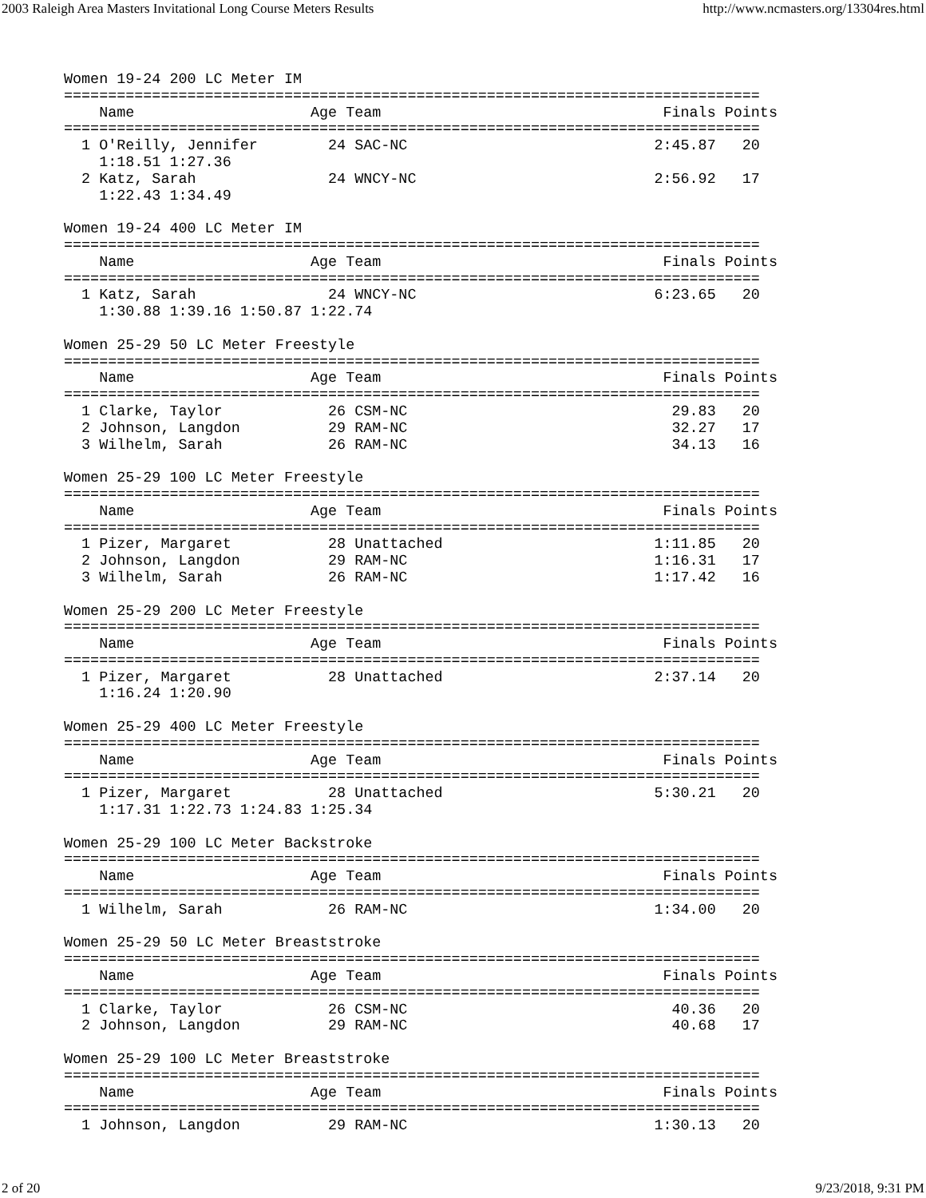2003 Raleigh Area Masters Invitational Long Course Meters Results http://www.ncmasters.org/13304res.html
Women 19-24 200 LC Meter IM
===============================================================================
    Name                    Age Team                                Finals Points
===============================================================================
  1 O'Reilly, Jennifer        24 SAC-NC                            2:45.87   20
    1:18.51 1:27.36
  2 Katz, Sarah               24 WNCY-NC                           2:56.92   17
    1:22.43 1:34.49

Women 19-24 400 LC Meter IM
===============================================================================
    Name                    Age Team                                Finals Points
===============================================================================
  1 Katz, Sarah               24 WNCY-NC                           6:23.65   20
    1:30.88 1:39.16 1:50.87 1:22.74

Women 25-29 50 LC Meter Freestyle
===============================================================================
    Name                    Age Team                                Finals Points
===============================================================================
  1 Clarke, Taylor            26 CSM-NC                              29.83   20
  2 Johnson, Langdon          29 RAM-NC                              32.27   17
  3 Wilhelm, Sarah            26 RAM-NC                              34.13   16

Women 25-29 100 LC Meter Freestyle
===============================================================================
    Name                    Age Team                                Finals Points
===============================================================================
  1 Pizer, Margaret           28 Unattached                        1:11.85   20
  2 Johnson, Langdon          29 RAM-NC                            1:16.31   17
  3 Wilhelm, Sarah            26 RAM-NC                            1:17.42   16

Women 25-29 200 LC Meter Freestyle
===============================================================================
    Name                    Age Team                                Finals Points
===============================================================================
  1 Pizer, Margaret           28 Unattached                        2:37.14   20
    1:16.24 1:20.90

Women 25-29 400 LC Meter Freestyle
===============================================================================
    Name                    Age Team                                Finals Points
===============================================================================
  1 Pizer, Margaret           28 Unattached                        5:30.21   20
    1:17.31 1:22.73 1:24.83 1:25.34

Women 25-29 100 LC Meter Backstroke
===============================================================================
    Name                    Age Team                                Finals Points
===============================================================================
  1 Wilhelm, Sarah            26 RAM-NC                            1:34.00   20

Women 25-29 50 LC Meter Breaststroke
===============================================================================
    Name                    Age Team                                Finals Points
===============================================================================
  1 Clarke, Taylor            26 CSM-NC                              40.36   20
  2 Johnson, Langdon          29 RAM-NC                              40.68   17

Women 25-29 100 LC Meter Breaststroke
===============================================================================
    Name                    Age Team                                Finals Points
===============================================================================
  1 Johnson, Langdon          29 RAM-NC                            1:30.13   20
2 of 20 9/23/2018, 9:31 PM